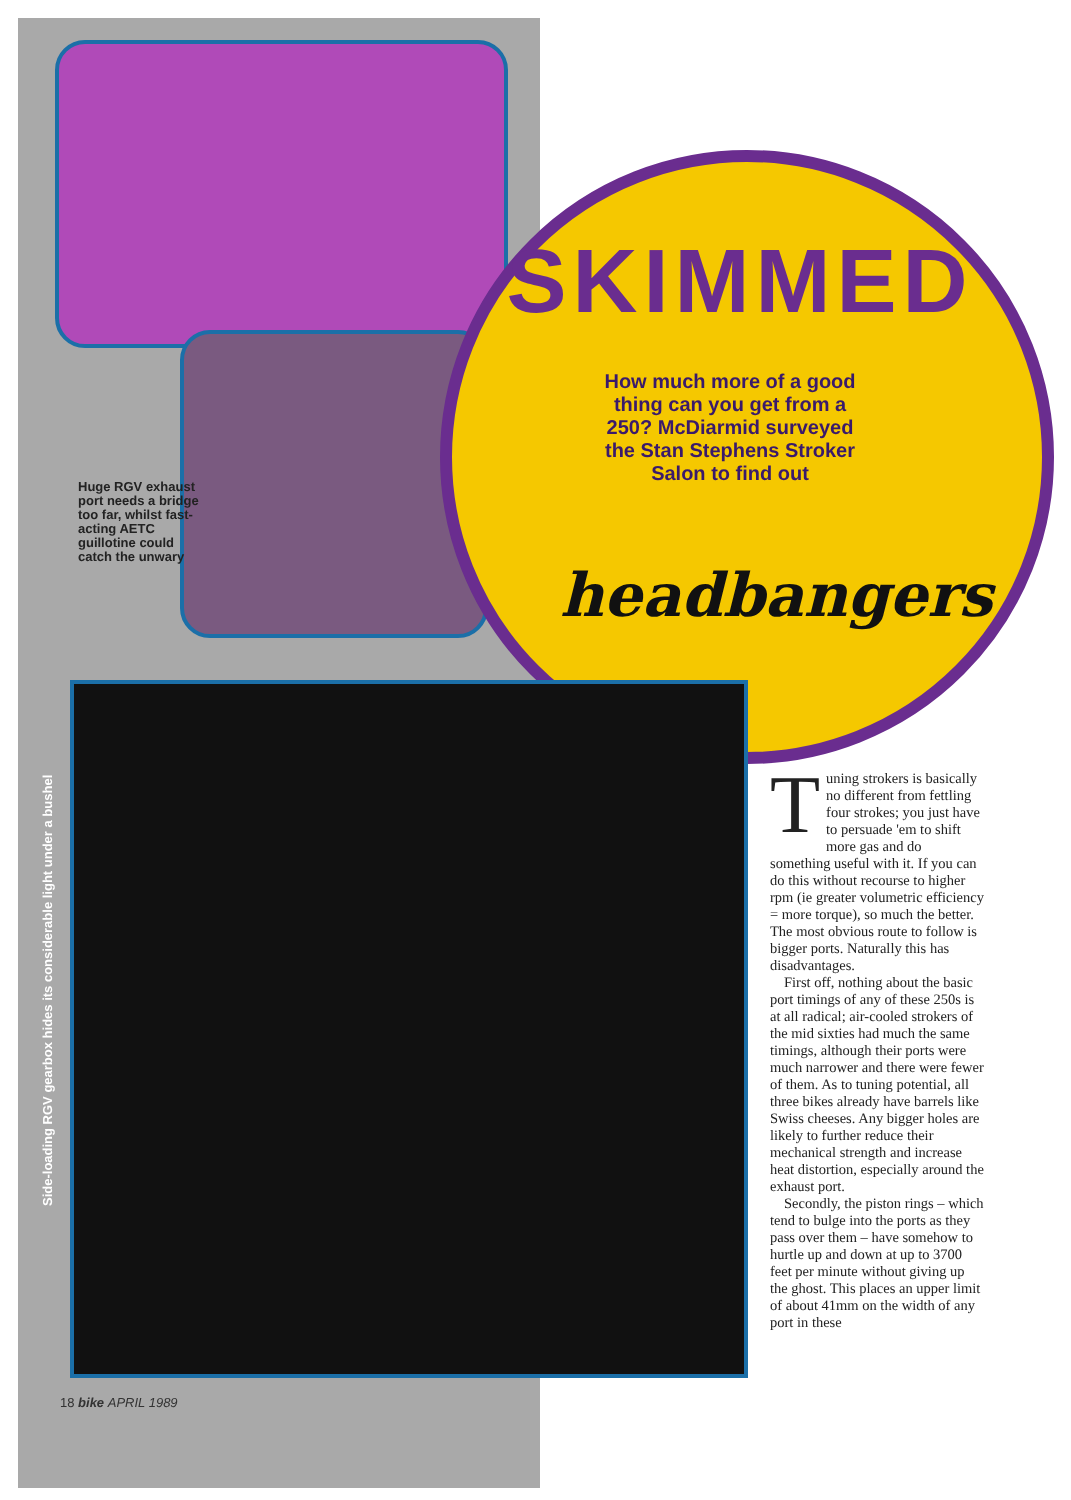Huge RGV exhaust port needs a bridge too far, whilst fast-acting AETC guillotine could catch the unwary
SKIMMED
How much more of a good thing can you get from a 250? McDiarmid surveyed the Stan Stephens Stroker Salon to find out
headbangers
Side-loading RGV gearbox hides its considerable light under a bushel
Tuning strokers is basically no different from fettling four strokes; you just have to persuade 'em to shift more gas and do something useful with it. If you can do this without recourse to higher rpm (ie greater volumetric efficiency = more torque), so much the better. The most obvious route to follow is bigger ports. Naturally this has disadvantages.
First off, nothing about the basic port timings of any of these 250s is at all radical; air-cooled strokers of the mid sixties had much the same timings, although their ports were much narrower and there were fewer of them. As to tuning potential, all three bikes already have barrels like Swiss cheeses. Any bigger holes are likely to further reduce their mechanical strength and increase heat distortion, especially around the exhaust port.
Secondly, the piston rings – which tend to bulge into the ports as they pass over them – have somehow to hurtle up and down at up to 3700 feet per minute without giving up the ghost. This places an upper limit of about 41mm on the width of any port in these
18 bike APRIL 1989